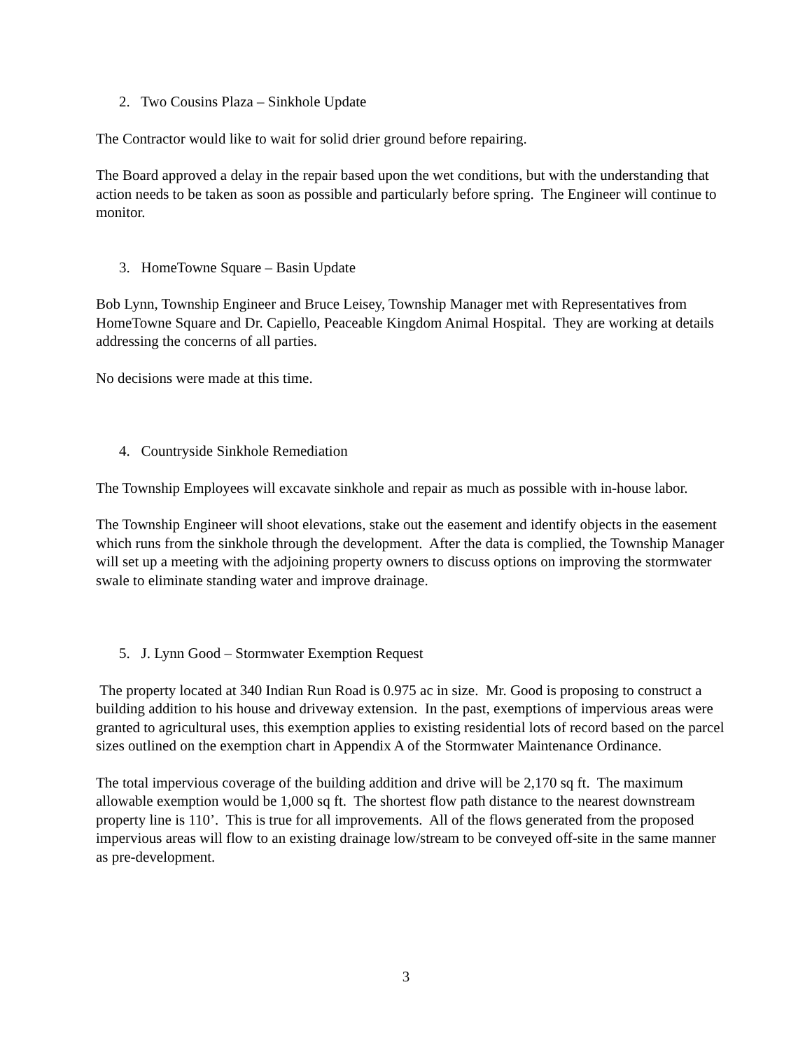2. Two Cousins Plaza – Sinkhole Update
The Contractor would like to wait for solid drier ground before repairing.
The Board approved a delay in the repair based upon the wet conditions, but with the understanding that action needs to be taken as soon as possible and particularly before spring. The Engineer will continue to monitor.
3. HomeTowne Square – Basin Update
Bob Lynn, Township Engineer and Bruce Leisey, Township Manager met with Representatives from HomeTowne Square and Dr. Capiello, Peaceable Kingdom Animal Hospital. They are working at details addressing the concerns of all parties.
No decisions were made at this time.
4. Countryside Sinkhole Remediation
The Township Employees will excavate sinkhole and repair as much as possible with in-house labor.
The Township Engineer will shoot elevations, stake out the easement and identify objects in the easement which runs from the sinkhole through the development. After the data is complied, the Township Manager will set up a meeting with the adjoining property owners to discuss options on improving the stormwater swale to eliminate standing water and improve drainage.
5. J. Lynn Good – Stormwater Exemption Request
The property located at 340 Indian Run Road is 0.975 ac in size. Mr. Good is proposing to construct a building addition to his house and driveway extension. In the past, exemptions of impervious areas were granted to agricultural uses, this exemption applies to existing residential lots of record based on the parcel sizes outlined on the exemption chart in Appendix A of the Stormwater Maintenance Ordinance.
The total impervious coverage of the building addition and drive will be 2,170 sq ft. The maximum allowable exemption would be 1,000 sq ft. The shortest flow path distance to the nearest downstream property line is 110’. This is true for all improvements. All of the flows generated from the proposed impervious areas will flow to an existing drainage low/stream to be conveyed off-site in the same manner as pre-development.
3